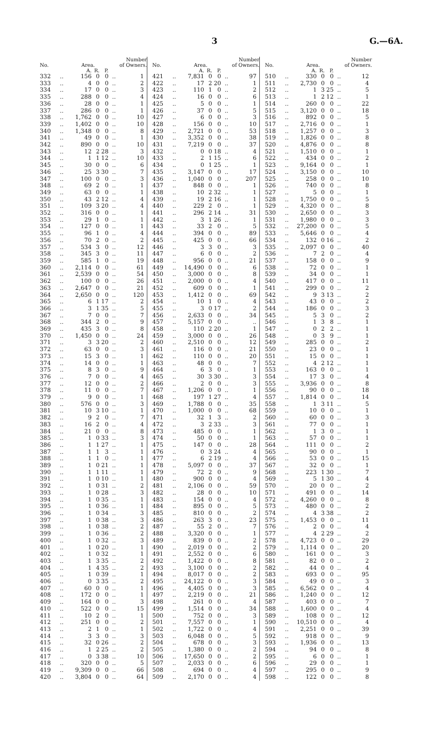3 G.—6A.
| No. | | Area. | | | | Number of Owners. |
| --- | --- | --- | --- | --- | --- | --- |
| | | A. | R. | P. | | |
| 332 | .. | 156 | 0 | 0 | .. | 1 |
| 333 | .. | 4 | 0 | 0 | .. | 2 |
| 334 | .. | 17 | 0 | 0 | .. | 3 |
| 335 | .. | 288 | 0 | 0 | .. | 4 |
| 336 | .. | 28 | 0 | 0 | .. | 1 |
| 337 | .. | 286 | 0 | 0 | .. | 1 |
| 338 | .. | 1,762 | 0 | 0 | .. | 10 |
| 339 | .. | 1,402 | 0 | 0 | .. | 10 |
| 340 | .. | 1,348 | 0 | 0 | .. | 8 |
| 341 | .. | 49 | 0 | 0 | .. | 1 |
| 342 | .. | 890 | 0 | 0 | .. | 10 |
| 343 | .. | 12 | 2 | 28 | .. | 3 |
| 344 | .. | 1 | 1 | 12 | .. | 10 |
| 345 | .. | 30 | 0 | 0 | .. | 6 |
| 346 | .. | 25 | 3 | 30 | .. | 7 |
| 347 | .. | 100 | 0 | 0 | .. | 3 |
| 348 | .. | 69 | 2 | 0 | .. | 1 |
| 349 | .. | 63 | 0 | 0 | .. | 1 |
| 350 | .. | 43 | 2 | 12 | .. | 4 |
| 351 | .. | 109 | 3 | 20 | .. | 4 |
| 352 | .. | 316 | 0 | 0 | .. | 1 |
| 353 | .. | 29 | 1 | 0 | .. | 1 |
| 354 | .. | 127 | 0 | 0 | .. | 1 |
| 355 | .. | 96 | 1 | 0 | .. | 4 |
| 356 | .. | 70 | 2 | 0 | .. | 2 |
| 357 | .. | 534 | 3 | 0 | .. | 12 |
| 358 | .. | 345 | 3 | 0 | .. | 11 |
| 359 | .. | 585 | 1 | 0 | .. | 19 |
| 360 | .. | 2,114 | 0 | 0 | .. | 61 |
| 361 | .. | 2,539 | 0 | 0 | .. | 54 |
| 362 | .. | 100 | 0 | 0 | .. | 26 |
| 363 | .. | 2,647 | 0 | 0 | .. | 21 |
| 364 | .. | 2,650 | 0 | 0 | .. | 120 |
| 365 | .. | 6 | 1 | 17 | .. | 2 |
| 366 | .. | 3 | 1 | 35 | .. | 5 |
| 367 | .. | 7 | 0 | 0 | .. | 7 |
| 368 | .. | 344 | 2 | 0 | .. | 9 |
| 369 | .. | 435 | 3 | 0 | .. | 8 |
| 370 | .. | 1,450 | 0 | 0 | .. | 24 |
| 371 | .. | 3 | 3 | 20 | .. | 2 |
| 372 | .. | 63 | 0 | 0 | .. | 3 |
| 373 | .. | 15 | 3 | 0 | .. | 1 |
| 374 | .. | 14 | 0 | 0 | .. | 1 |
| 375 | .. | 8 | 3 | 0 | .. | 9 |
| 376 | .. | 7 | 0 | 0 | .. | 4 |
| 377 | .. | 12 | 0 | 0 | .. | 2 |
| 378 | .. | 11 | 0 | 0 | .. | 7 |
| 379 | .. | 9 | 0 | 0 | .. | 1 |
| 380 | .. | 576 | 0 | 0 | .. | 3 |
| 381 | .. | 10 | 3 | 10 | .. | 1 |
| 382 | .. | 9 | 2 | 0 | .. | 7 |
| 383 | .. | 16 | 2 | 0 | .. | 4 |
| 384 | .. | 21 | 0 | 0 | .. | 8 |
| 385 | .. | 1 | 0 | 33 | .. | 3 |
| 386 | .. | 1 | 1 | 27 | .. | 1 |
| 387 | .. | 1 | 1 | 3 | .. | 1 |
| 388 | .. | 1 | 1 | 0 | .. | 1 |
| 389 | .. | 1 | 0 | 21 | .. | 1 |
| 390 | .. | 1 | 1 | 11 | .. | 1 |
| 391 | .. | 1 | 0 | 10 | .. | 1 |
| 392 | .. | 1 | 0 | 31 | .. | 2 |
| 393 | .. | 1 | 0 | 28 | .. | 3 |
| 394 | .. | 1 | 0 | 35 | .. | 1 |
| 395 | .. | 1 | 0 | 36 | .. | 1 |
| 396 | .. | 1 | 0 | 34 | .. | 3 |
| 397 | .. | 1 | 0 | 38 | .. | 3 |
| 398 | .. | 1 | 0 | 38 | .. | 2 |
| 399 | .. | 1 | 0 | 36 | .. | 2 |
| 400 | .. | 1 | 0 | 32 | .. | 3 |
| 401 | .. | 1 | 0 | 20 | .. | 1 |
| 402 | .. | 1 | 0 | 32 | .. | 1 |
| 403 | .. | 1 | 3 | 35 | .. | 2 |
| 404 | .. | 1 | 4 | 35 | .. | 2 |
| 405 | .. | 1 | 0 | 39 | .. | 1 |
| 406 | .. | 0 | 3 | 35 | .. | 2 |
| 407 | .. | 60 | 0 | 0 | .. | 1 |
| 408 | .. | 172 | 0 | 0 | .. | 1 |
| 409 | .. | 164 | 0 | 0 | .. | 3 |
| 410 | .. | 522 | 0 | 0 | .. | 15 |
| 411 | .. | 10 | 2 | 0 | .. | 1 |
| 412 | .. | 251 | 0 | 0 | .. | 2 |
| 413 | .. | 2 | 1 | 0 | .. | 1 |
| 414 | .. | 3 | 3 | 0 | .. | 3 |
| 415 | .. | 32 | 0 | 26 | .. | 2 |
| 416 | .. | 1 | 2 | 25 | .. | 2 |
| 417 | .. | 0 | 3 | 38 | .. | 10 |
| 418 | .. | 320 | 0 | 0 | .. | 5 |
| 419 | .. | 9,309 | 0 | 0 | .. | 66 |
| 420 | .. | 3,804 | 0 | 0 | .. | 64 |
| No. | | Area. | | | | Number of Owners. |
| --- | --- | --- | --- | --- | --- | --- |
| | | A. | R. | P. | | |
| 421 | .. | 7,831 | 0 | 0 | .. | 97 |
| 422 | .. | 17 | 2 | 20 | .. | 1 |
| 423 | .. | 110 | 1 | 0 | .. | 2 |
| 424 | .. | 16 | 0 | 0 | .. | 6 |
| 425 | .. | 5 | 0 | 0 | .. | 1 |
| 426 | .. | 37 | 0 | 0 | .. | 5 |
| 427 | .. | 6 | 0 | 0 | .. | 3 |
| 428 | .. | 156 | 0 | 0 | .. | 10 |
| 429 | .. | 2,721 | 0 | 0 | .. | 53 |
| 430 | .. | 3,352 | 0 | 0 | .. | 38 |
| 431 | .. | 7,219 | 0 | 0 | .. | 37 |
| 432 | .. | 0 | 0 | 18 | .. | 4 |
| 433 | .. | 2 | 1 | 15 | .. | 6 |
| 434 | .. | 0 | 1 | 25 | .. | 1 |
| 435 | .. | 3,147 | 0 | 0 | .. | 17 |
| 436 | .. | 1,040 | 0 | 0 | .. | 207 |
| 437 | .. | 848 | 0 | 0 | .. | 1 |
| 438 | .. | 10 | 2 | 32 | .. | 1 |
| 439 | .. | 19 | 2 | 16 | .. | 1 |
| 440 | .. | 229 | 2 | 0 | .. | 1 |
| 441 | .. | 296 | 2 | 14 | .. | 31 |
| 442 | .. | 3 | 1 | 26 | .. | 1 |
| 443 | .. | 33 | 2 | 0 | .. | 5 |
| 444 | .. | 394 | 0 | 0 | .. | 89 |
| 445 | .. | 425 | 0 | 0 | .. | 66 |
| 446 | .. | 3 | 3 | 0 | .. | 3 |
| 447 | .. | 6 | 0 | 0 | .. | 2 |
| 448 | .. | 956 | 0 | 0 | .. | 21 |
| 449 | .. | 14,490 | 0 | 0 | .. | 6 |
| 450 | .. | 3,000 | 0 | 0 | .. | 8 |
| 451 | .. | 2,000 | 0 | 0 | .. | 4 |
| 452 | .. | 609 | 0 | 0 | .. | 1 |
| 453 | .. | 1,412 | 0 | 0 | .. | 69 |
| 454 | .. | 10 | 1 | 0 | .. | 4 |
| 455 | .. | 3 | 0 | 17 | .. | 2 |
| 456 | .. | 2,633 | 0 | 0 | .. | 34 |
| 457 | .. | 5,157 | 0 | 0 | .. | .. |
| 458 | .. | 110 | 2 | 20 | .. | 1 |
| 459 | .. | 3,000 | 0 | 0 | .. | 26 |
| 460 | .. | 2,510 | 0 | 0 | .. | 12 |
| 461 | .. | 116 | 0 | 0 | .. | 21 |
| 462 | .. | 110 | 0 | 0 | .. | 20 |
| 463 | .. | 48 | 0 | 0 | .. | 7 |
| 464 | .. | 6 | 3 | 0 | .. | 1 |
| 465 | .. | 30 | 3 | 30 | .. | 3 |
| 466 | .. | 2 | 0 | 0 | .. | 3 |
| 467 | .. | 1,206 | 0 | 0 | .. | 1 |
| 468 | .. | 197 | 1 | 27 | .. | 4 |
| 469 | .. | 1,788 | 0 | 0 | .. | 35 |
| 470 | .. | 1,000 | 0 | 0 | .. | 68 |
| 471 | .. | 32 | 1 | 3 | .. | 2 |
| 472 | .. | 3 | 2 | 33 | .. | 3 |
| 473 | .. | 485 | 0 | 0 | .. | 1 |
| 474 | .. | 50 | 0 | 0 | .. | 1 |
| 475 | .. | 147 | 0 | 0 | .. | 28 |
| 476 | .. | 0 | 3 | 24 | .. | 4 |
| 477 | .. | 6 | 2 | 19 | .. | 4 |
| 478 | .. | 5,097 | 0 | 0 | .. | 37 |
| 479 | .. | 72 | 2 | 0 | .. | 9 |
| 480 | .. | 900 | 0 | 0 | .. | 4 |
| 481 | .. | 2,106 | 0 | 0 | .. | 59 |
| 482 | .. | 28 | 0 | 0 | .. | 10 |
| 483 | .. | 154 | 0 | 0 | .. | 4 |
| 484 | .. | 895 | 0 | 0 | .. | 5 |
| 485 | .. | 810 | 0 | 0 | .. | 2 |
| 486 | .. | 263 | 3 | 0 | .. | 23 |
| 487 | .. | 55 | 2 | 0 | .. | 7 |
| 488 | .. | 3,320 | 0 | 0 | .. | 1 |
| 489 | .. | 839 | 0 | 0 | .. | 2 |
| 490 | .. | 2,019 | 0 | 0 | .. | 2 |
| 491 | .. | 2,552 | 0 | 0 | .. | 6 |
| 492 | .. | 1,422 | 0 | 0 | .. | 8 |
| 493 | .. | 3,100 | 0 | 0 | .. | 2 |
| 494 | .. | 8,017 | 0 | 0 | .. | 2 |
| 495 | .. | 24,122 | 0 | 0 | .. | 3 |
| 496 | .. | 4,405 | 0 | 0 | .. | 3 |
| 497 | .. | 2,219 | 0 | 0 | .. | 21 |
| 498 | .. | 261 | 0 | 0 | .. | 4 |
| 499 | .. | 1,514 | 0 | 0 | .. | 34 |
| 500 | .. | 752 | 0 | 0 | .. | 3 |
| 501 | .. | 7,557 | 0 | 0 | .. | 1 |
| 502 | .. | 1,722 | 0 | 0 | .. | 4 |
| 503 | .. | 6,048 | 0 | 0 | .. | 5 |
| 504 | .. | 678 | 0 | 0 | .. | 3 |
| 505 | .. | 1,380 | 0 | 0 | .. | 2 |
| 506 | .. | 17,650 | 0 | 0 | .. | 2 |
| 507 | .. | 2,033 | 0 | 0 | .. | 6 |
| 508 | .. | 694 | 0 | 0 | .. | 4 |
| 509 | .. | 2,170 | 0 | 0 | .. | 4 |
| No. | | Area. | | | | Number of Owners. |
| --- | --- | --- | --- | --- | --- | --- |
| | | A. | R. | P. | | |
| 510 | .. | 330 | 0 | 0 | .. | 12 |
| 511 | .. | 2,730 | 0 | 0 | .. | 4 |
| 512 | .. | 1 | 3 | 25 | .. | 5 |
| 513 | .. | 1 | 2 | 12 | .. | 1 |
| 514 | .. | 260 | 0 | 0 | .. | 22 |
| 515 | .. | 3,120 | 0 | 0 | .. | 18 |
| 516 | .. | 892 | 0 | 0 | .. | 5 |
| 517 | .. | 2,716 | 0 | 0 | .. | 1 |
| 518 | .. | 1,257 | 0 | 0 | .. | 3 |
| 519 | .. | 1,826 | 0 | 0 | .. | 8 |
| 520 | .. | 4,876 | 0 | 0 | .. | 8 |
| 521 | .. | 1,510 | 0 | 0 | .. | 1 |
| 522 | .. | 434 | 0 | 0 | .. | 2 |
| 523 | .. | 9,164 | 0 | 0 | .. | 1 |
| 524 | .. | 3,150 | 0 | 0 | .. | 10 |
| 525 | .. | 258 | 0 | 0 | .. | 10 |
| 526 | .. | 740 | 0 | 0 | .. | 8 |
| 527 | .. | 5 | 0 | 0 | .. | 1 |
| 528 | .. | 1,750 | 0 | 0 | .. | 5 |
| 529 | .. | 4,320 | 0 | 0 | .. | 8 |
| 530 | .. | 2,650 | 0 | 0 | .. | 3 |
| 531 | .. | 1,980 | 0 | 0 | .. | 3 |
| 532 | .. | 27,200 | 0 | 0 | .. | 5 |
| 533 | .. | 5,646 | 0 | 0 | .. | 4 |
| 534 | .. | 132 | 0 | 16 | .. | 2 |
| 535 | .. | 2,097 | 0 | 0 | .. | 40 |
| 536 | .. | 7 | 2 | 0 | .. | 4 |
| 537 | .. | 158 | 0 | 0 | .. | 9 |
| 538 | .. | 72 | 0 | 0 | .. | 1 |
| 539 | .. | 34 | 0 | 0 | .. | 1 |
| 540 | .. | 417 | 0 | 0 | .. | 11 |
| 541 | .. | 299 | 0 | 0 | .. | 2 |
| 542 | .. | 9 | 3 | 13 | .. | 2 |
| 543 | .. | 43 | 0 | 0 | .. | 2 |
| 544 | .. | 186 | 0 | 0 | .. | 3 |
| 545 | .. | 5 | 3 | 0 | .. | 2 |
| 546 | .. | 1 | 3 | 8 | .. | 1 |
| 547 | .. | 0 | 2 | 2 | .. | 1 |
| 548 | .. | 0 | 3 | 9 | .. | 1 |
| 549 | .. | 285 | 0 | 0 | .. | 2 |
| 550 | .. | 23 | 0 | 0 | .. | 1 |
| 551 | .. | 15 | 0 | 0 | .. | 1 |
| 552 | .. | 4 | 2 | 12 | .. | 1 |
| 553 | .. | 163 | 0 | 0 | .. | 1 |
| 554 | .. | 17 | 3 | 0 | .. | 4 |
| 555 | .. | 3,936 | 0 | 0 | .. | 8 |
| 556 | .. | 90 | 0 | 0 | .. | 18 |
| 557 | .. | 1,814 | 0 | 0 | .. | 14 |
| 558 | .. | 1 | 3 | 11 | .. | 5 |
| 559 | .. | 10 | 0 | 0 | .. | 1 |
| 560 | .. | 60 | 0 | 0 | .. | 3 |
| 561 | .. | 77 | 0 | 0 | .. | 1 |
| 562 | .. | 1 | 3 | 0 | .. | 1 |
| 563 | .. | 57 | 0 | 0 | .. | 1 |
| 564 | .. | 111 | 0 | 0 | .. | 2 |
| 565 | .. | 90 | 0 | 0 | .. | 1 |
| 566 | .. | 53 | 0 | 0 | .. | 15 |
| 567 | .. | 32 | 0 | 0 | .. | 1 |
| 568 | .. | 223 | 1 | 30 | .. | 7 |
| 569 | .. | 5 | 1 | 30 | .. | 4 |
| 570 | .. | 20 | 0 | 0 | .. | 2 |
| 571 | .. | 491 | 0 | 0 | .. | 14 |
| 572 | .. | 4,260 | 0 | 0 | .. | 8 |
| 573 | .. | 480 | 0 | 0 | .. | 2 |
| 574 | .. | 4 | 3 | 38 | .. | 2 |
| 575 | .. | 1,453 | 0 | 0 | .. | 11 |
| 576 | .. | 2 | 0 | 0 | .. | 4 |
| 577 | .. | 4 | 2 | 29 | .. | 2 |
| 578 | .. | 4,723 | 0 | 0 | .. | 29 |
| 579 | .. | 1,114 | 0 | 0 | .. | 20 |
| 580 | .. | 161 | 0 | 0 | .. | 3 |
| 581 | .. | 82 | 0 | 0 | .. | 2 |
| 582 | .. | 44 | 0 | 0 | .. | 4 |
| 583 | .. | 693 | 0 | 0 | .. | 95 |
| 584 | .. | 49 | 0 | 0 | .. | 3 |
| 585 | .. | 6,562 | 0 | 0 | .. | 4 |
| 586 | .. | 1,240 | 0 | 0 | .. | 12 |
| 587 | .. | 403 | 0 | 0 | .. | 7 |
| 588 | .. | 1,600 | 0 | 0 | .. | 4 |
| 589 | .. | 108 | 0 | 0 | .. | 12 |
| 590 | .. | 10,510 | 0 | 0 | .. | 4 |
| 591 | .. | 2,251 | 0 | 0 | .. | 39 |
| 592 | .. | 918 | 0 | 0 | .. | 9 |
| 593 | .. | 1,936 | 0 | 0 | .. | 13 |
| 594 | .. | 94 | 0 | 0 | .. | 8 |
| 595 | .. | 6 | 0 | 0 | .. | 1 |
| 596 | .. | 29 | 0 | 0 | .. | 1 |
| 597 | .. | 295 | 0 | 0 | .. | 9 |
| 598 | .. | 122 | 0 | 0 | .. | 8 |